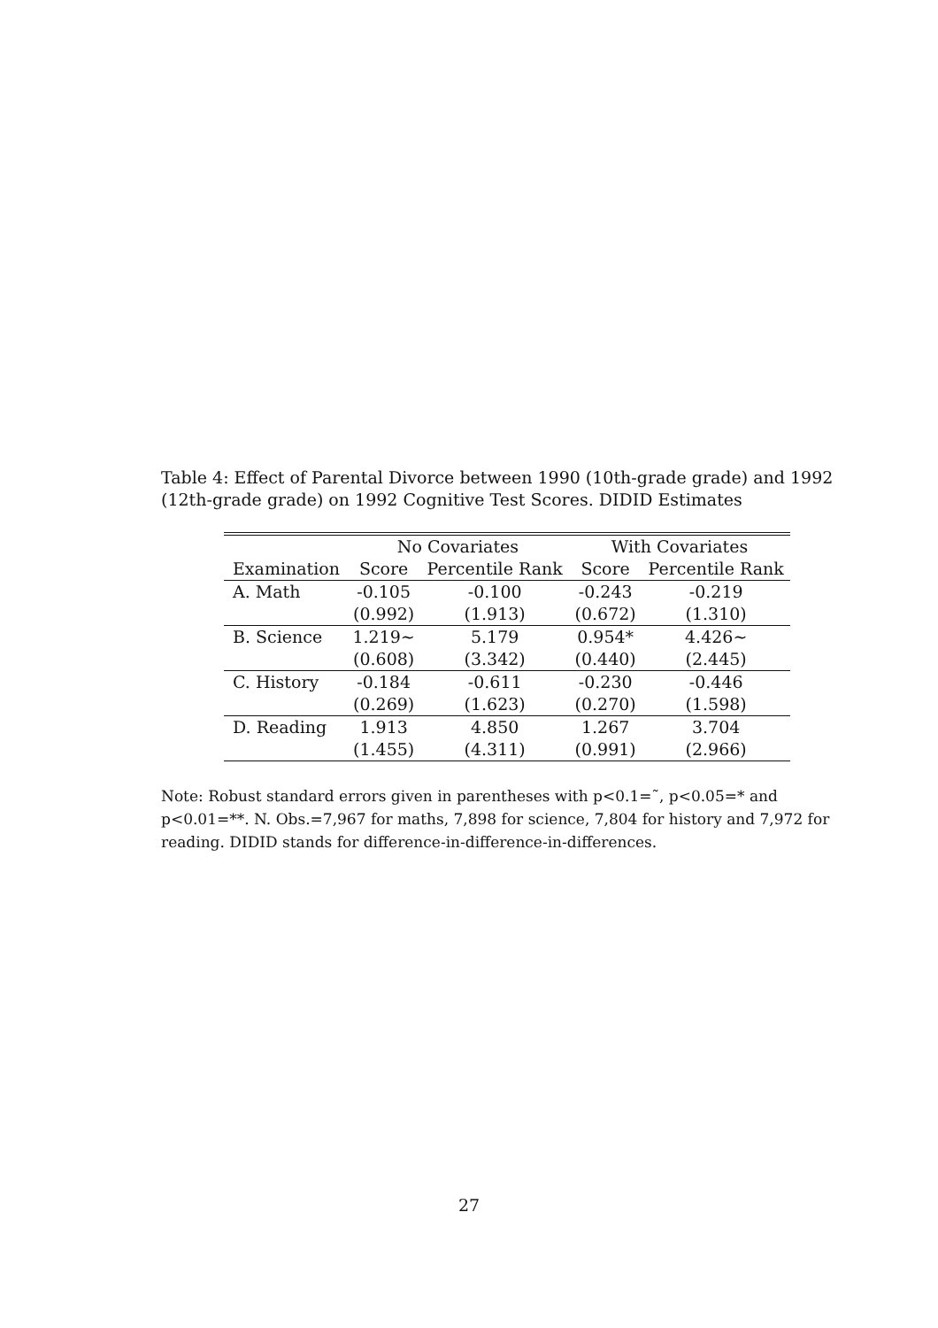Table 4: Effect of Parental Divorce between 1990 (10th-grade grade) and 1992 (12th-grade grade) on 1992 Cognitive Test Scores. DIDID Estimates
| | No Covariates | | With Covariates | |
| --- | --- | --- | --- | --- |
| Examination | Score | Percentile Rank | Score | Percentile Rank |
| A. Math | -0.105 | -0.100 | -0.243 | -0.219 |
| | (0.992) | (1.913) | (0.672) | (1.310) |
| B. Science | 1.219~ | 5.179 | 0.954* | 4.426~ |
| | (0.608) | (3.342) | (0.440) | (2.445) |
| C. History | -0.184 | -0.611 | -0.230 | -0.446 |
| | (0.269) | (1.623) | (0.270) | (1.598) |
| D. Reading | 1.913 | 4.850 | 1.267 | 3.704 |
| | (1.455) | (4.311) | (0.991) | (2.966) |
Note: Robust standard errors given in parentheses with p<0.1=˜, p<0.05=* and p<0.01=**. N. Obs.=7,967 for maths, 7,898 for science, 7,804 for history and 7,972 for reading. DIDID stands for difference-in-difference-in-differences.
27